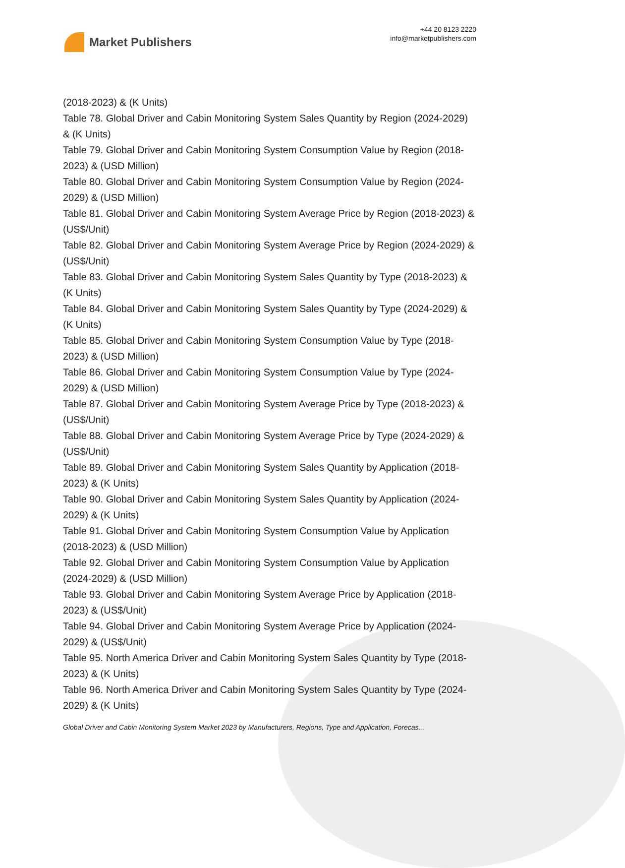Market Publishers
+44 20 8123 2220
info@marketpublishers.com
(2018-2023) & (K Units)
Table 78. Global Driver and Cabin Monitoring System Sales Quantity by Region (2024-2029) & (K Units)
Table 79. Global Driver and Cabin Monitoring System Consumption Value by Region (2018-2023) & (USD Million)
Table 80. Global Driver and Cabin Monitoring System Consumption Value by Region (2024-2029) & (USD Million)
Table 81. Global Driver and Cabin Monitoring System Average Price by Region (2018-2023) & (US$/Unit)
Table 82. Global Driver and Cabin Monitoring System Average Price by Region (2024-2029) & (US$/Unit)
Table 83. Global Driver and Cabin Monitoring System Sales Quantity by Type (2018-2023) & (K Units)
Table 84. Global Driver and Cabin Monitoring System Sales Quantity by Type (2024-2029) & (K Units)
Table 85. Global Driver and Cabin Monitoring System Consumption Value by Type (2018-2023) & (USD Million)
Table 86. Global Driver and Cabin Monitoring System Consumption Value by Type (2024-2029) & (USD Million)
Table 87. Global Driver and Cabin Monitoring System Average Price by Type (2018-2023) & (US$/Unit)
Table 88. Global Driver and Cabin Monitoring System Average Price by Type (2024-2029) & (US$/Unit)
Table 89. Global Driver and Cabin Monitoring System Sales Quantity by Application (2018-2023) & (K Units)
Table 90. Global Driver and Cabin Monitoring System Sales Quantity by Application (2024-2029) & (K Units)
Table 91. Global Driver and Cabin Monitoring System Consumption Value by Application (2018-2023) & (USD Million)
Table 92. Global Driver and Cabin Monitoring System Consumption Value by Application (2024-2029) & (USD Million)
Table 93. Global Driver and Cabin Monitoring System Average Price by Application (2018-2023) & (US$/Unit)
Table 94. Global Driver and Cabin Monitoring System Average Price by Application (2024-2029) & (US$/Unit)
Table 95. North America Driver and Cabin Monitoring System Sales Quantity by Type (2018-2023) & (K Units)
Table 96. North America Driver and Cabin Monitoring System Sales Quantity by Type (2024-2029) & (K Units)
Global Driver and Cabin Monitoring System Market 2023 by Manufacturers, Regions, Type and Application, Forecas...